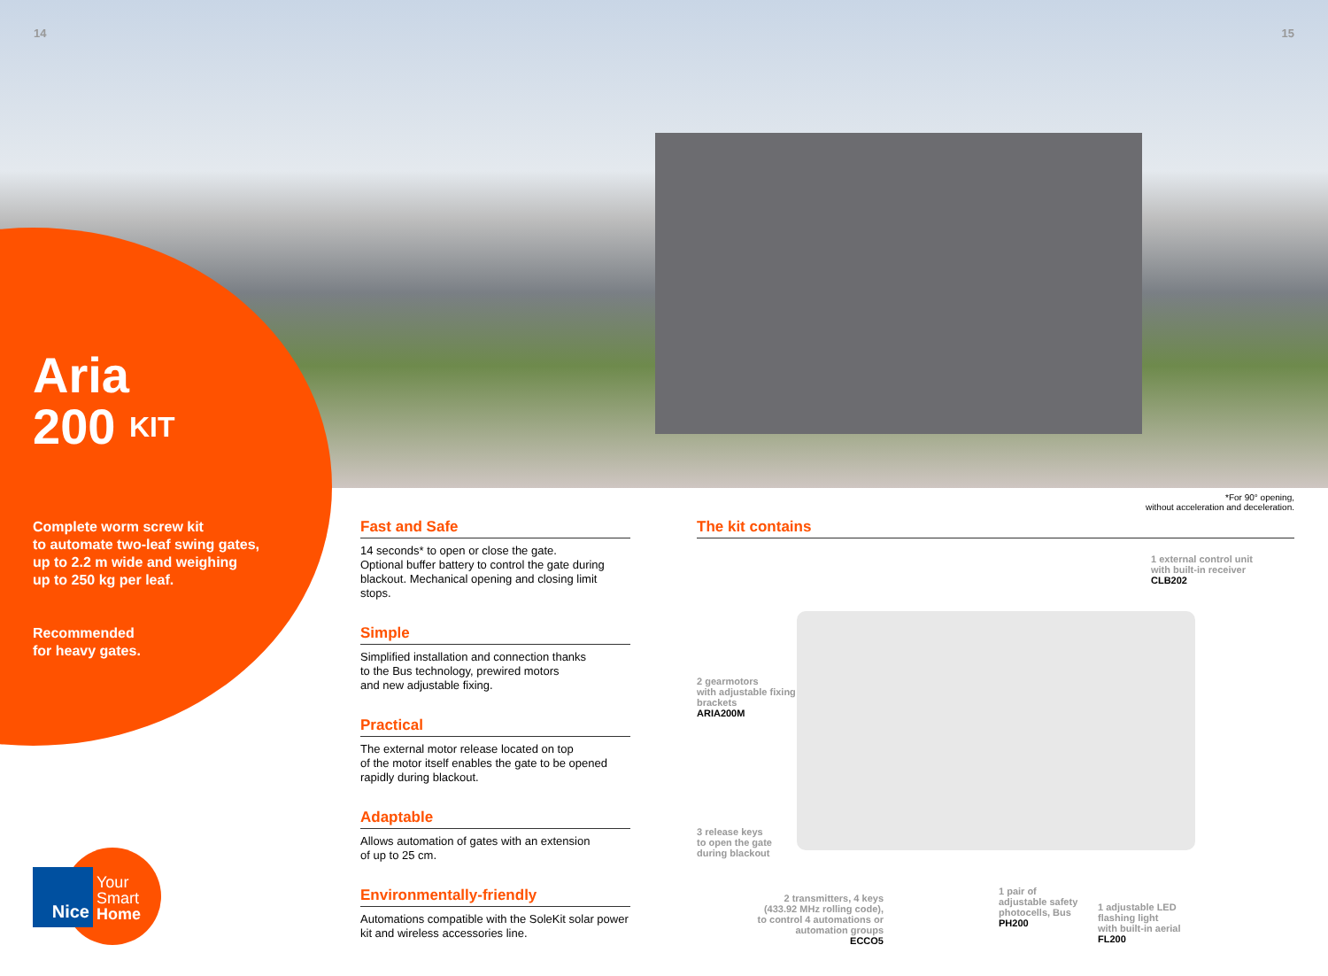14 15
Aria
200 KIT
*For 90° opening,
without acceleration and deceleration.
Complete worm screw kit
to automate two-leaf swing gates,
up to 2.2 m wide and weighing
up to 250 kg per leaf.
Recommended
for heavy gates.
Fast and Safe
14 seconds* to open or close the gate.
Optional buffer battery to control the gate during blackout. Mechanical opening and closing limit stops.
Simple
Simplified installation and connection thanks
to the Bus technology, prewired motors
and new adjustable fixing.
Practical
The external motor release located on top
of the motor itself enables the gate to be opened rapidly during blackout.
Adaptable
Allows automation of gates with an extension
of up to 25 cm.
Environmentally-friendly
Automations compatible with the SoleKit solar power kit and wireless accessories line.
The kit contains
1 external control unit
with built-in receiver
CLB202
2 gearmotors
with adjustable fixing
brackets
ARIA200M
3 release keys
to open the gate
during blackout
2 transmitters, 4 keys (433.92 MHz rolling code), to control 4 automations or automation groups
ECCO5
1 pair of
adjustable safety
photocells, Bus
PH200
1 adjustable LED
flashing light
with built-in aerial
FL200
Nice
Your
Smart
Home